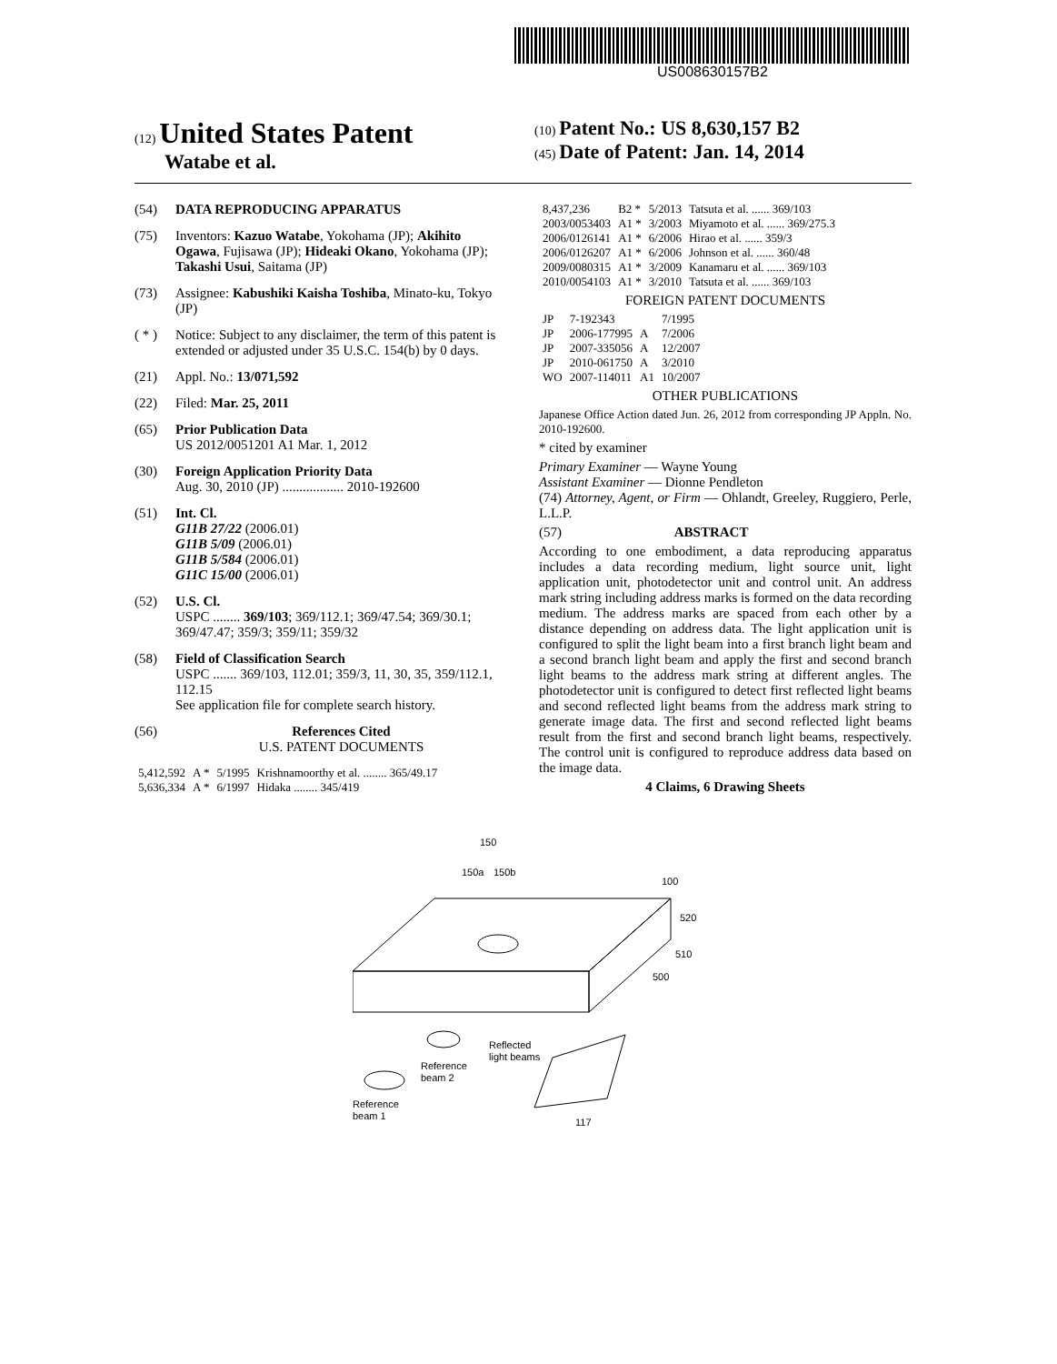US008630157B2
(12) United States Patent
Watabe et al.
(10) Patent No.: US 8,630,157 B2
(45) Date of Patent: Jan. 14, 2014
(54) DATA REPRODUCING APPARATUS
(75) Inventors: Kazuo Watabe, Yokohama (JP); Akihito Ogawa, Fujisawa (JP); Hideaki Okano, Yokohama (JP); Takashi Usui, Saitama (JP)
(73) Assignee: Kabushiki Kaisha Toshiba, Minato-ku, Tokyo (JP)
( * ) Notice: Subject to any disclaimer, the term of this patent is extended or adjusted under 35 U.S.C. 154(b) by 0 days.
(21) Appl. No.: 13/071,592
(22) Filed: Mar. 25, 2011
(65) Prior Publication Data
US 2012/0051201 A1 Mar. 1, 2012
(30) Foreign Application Priority Data
Aug. 30, 2010 (JP) .................. 2010-192600
(51) Int. Cl.
G11B 27/22 (2006.01)
G11B 5/09 (2006.01)
G11B 5/584 (2006.01)
G11C 15/00 (2006.01)
(52) U.S. Cl.
USPC ........ 369/103; 369/112.1; 369/47.54; 369/30.1; 369/47.47; 359/3; 359/11; 359/32
(58) Field of Classification Search
USPC ....... 369/103, 112.01; 359/3, 11, 30, 35, 359/112.1, 112.15
See application file for complete search history.
(56) References Cited
U.S. PATENT DOCUMENTS
| 5,412,592 | A * | 5/1995 | Krishnamoorthy et al. ........ 365/49.17 |
| 5,636,334 | A * | 6/1997 | Hidaka ........ 345/419 |
| 8,437,236 | B2 * | 5/2013 | Tatsuta et al. ...... 369/103 |
| 2003/0053403 | A1 * | 3/2003 | Miyamoto et al. ...... 369/275.3 |
| 2006/0126141 | A1 * | 6/2006 | Hirao et al. ...... 359/3 |
| 2006/0126207 | A1 * | 6/2006 | Johnson et al. ...... 360/48 |
| 2009/0080315 | A1 * | 3/2009 | Kanamaru et al. ...... 369/103 |
| 2010/0054103 | A1 * | 3/2010 | Tatsuta et al. ...... 369/103 |
FOREIGN PATENT DOCUMENTS
| JP | 7-192343 | | 7/1995 |
| JP | 2006-177995 | A | 7/2006 |
| JP | 2007-335056 | A | 12/2007 |
| JP | 2010-061750 | A | 3/2010 |
| WO | 2007-114011 | A1 | 10/2007 |
OTHER PUBLICATIONS
Japanese Office Action dated Jun. 26, 2012 from corresponding JP Appln. No. 2010-192600.
* cited by examiner
Primary Examiner — Wayne Young
Assistant Examiner — Dionne Pendleton
(74) Attorney, Agent, or Firm — Ohlandt, Greeley, Ruggiero, Perle, L.L.P.
(57) ABSTRACT
According to one embodiment, a data reproducing apparatus includes a data recording medium, light source unit, light application unit, photodetector unit and control unit. An address mark string including address marks is formed on the data recording medium. The address marks are spaced from each other by a distance depending on address data. The light application unit is configured to split the light beam into a first branch light beam and a second branch light beam and apply the first and second branch light beams to the address mark string at different angles. The photodetector unit is configured to detect first reflected light beams and second reflected light beams from the address mark string to generate image data. The first and second reflected light beams result from the first and second branch light beams, respectively. The control unit is configured to reproduce address data based on the image data.
4 Claims, 6 Drawing Sheets
150
150a
150b
100
520
510
500
Reference
beam 1
Reference
beam 2
Reflected
light beams
117